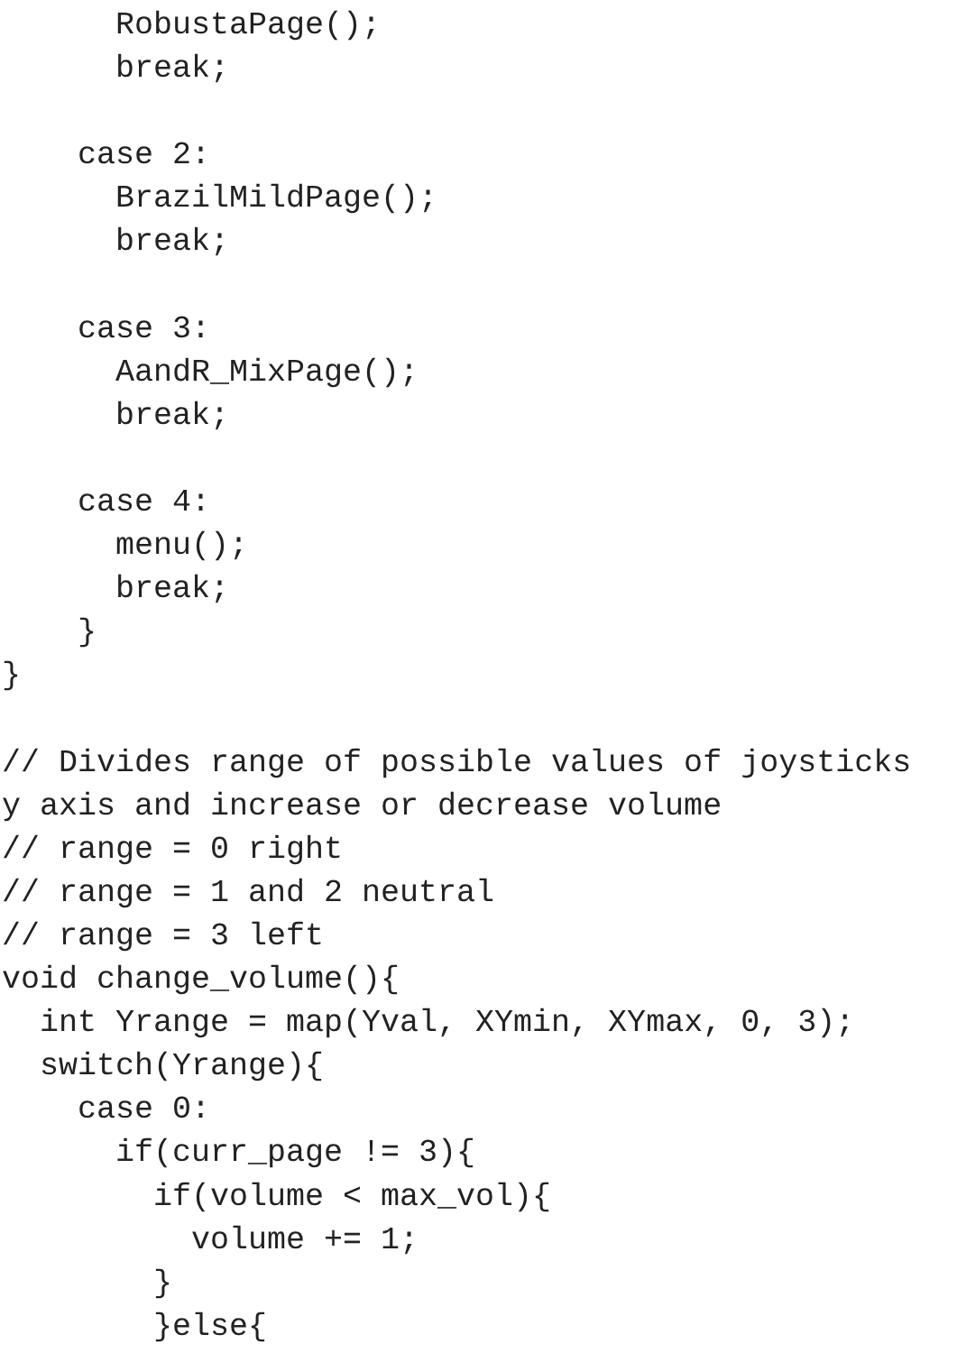RobustaPage();
      break;

    case 2:
      BrazilMildPage();
      break;

    case 3:
      AandR_MixPage();
      break;

    case 4:
      menu();
      break;
    }
}

// Divides range of possible values of joysticks
y axis and increase or decrease volume
// range = 0 right
// range = 1 and 2 neutral
// range = 3 left
void change_volume(){
  int Yrange = map(Yval, XYmin, XYmax, 0, 3);
  switch(Yrange){
    case 0:
      if(curr_page != 3){
        if(volume < max_vol){
          volume += 1;
        }
        }else{